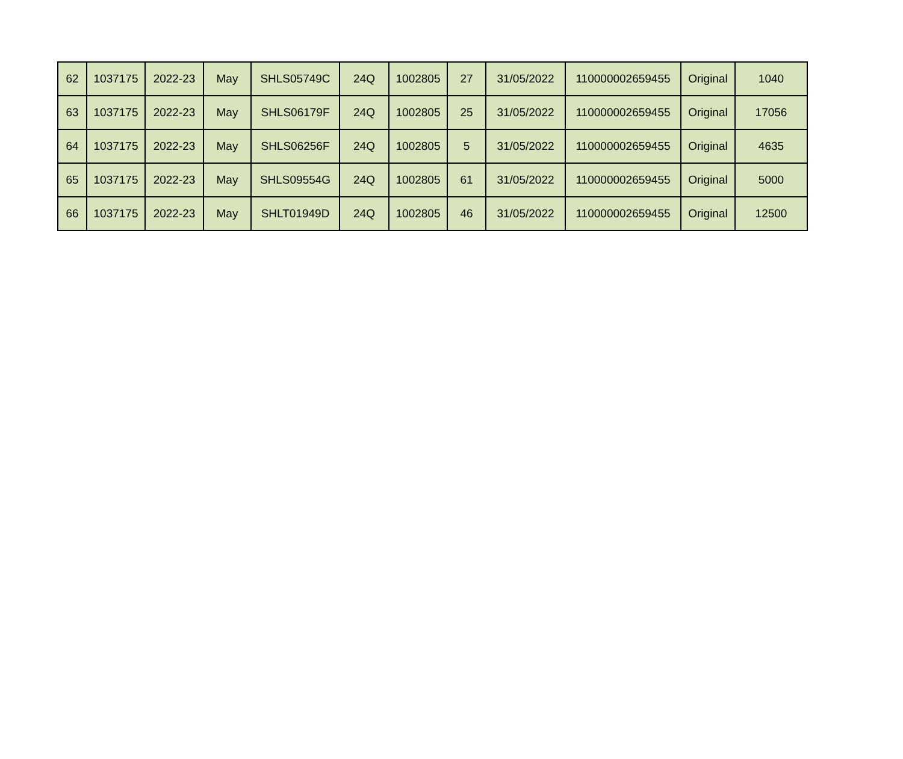| 62 | 1037175 | 2022-23 | May | SHLS05749C | 24Q | 1002805 | 27 | 31/05/2022 | 110000002659455 | Original | 1040 |
| 63 | 1037175 | 2022-23 | May | SHLS06179F | 24Q | 1002805 | 25 | 31/05/2022 | 110000002659455 | Original | 17056 |
| 64 | 1037175 | 2022-23 | May | SHLS06256F | 24Q | 1002805 | 5 | 31/05/2022 | 110000002659455 | Original | 4635 |
| 65 | 1037175 | 2022-23 | May | SHLS09554G | 24Q | 1002805 | 61 | 31/05/2022 | 110000002659455 | Original | 5000 |
| 66 | 1037175 | 2022-23 | May | SHLT01949D | 24Q | 1002805 | 46 | 31/05/2022 | 110000002659455 | Original | 12500 |